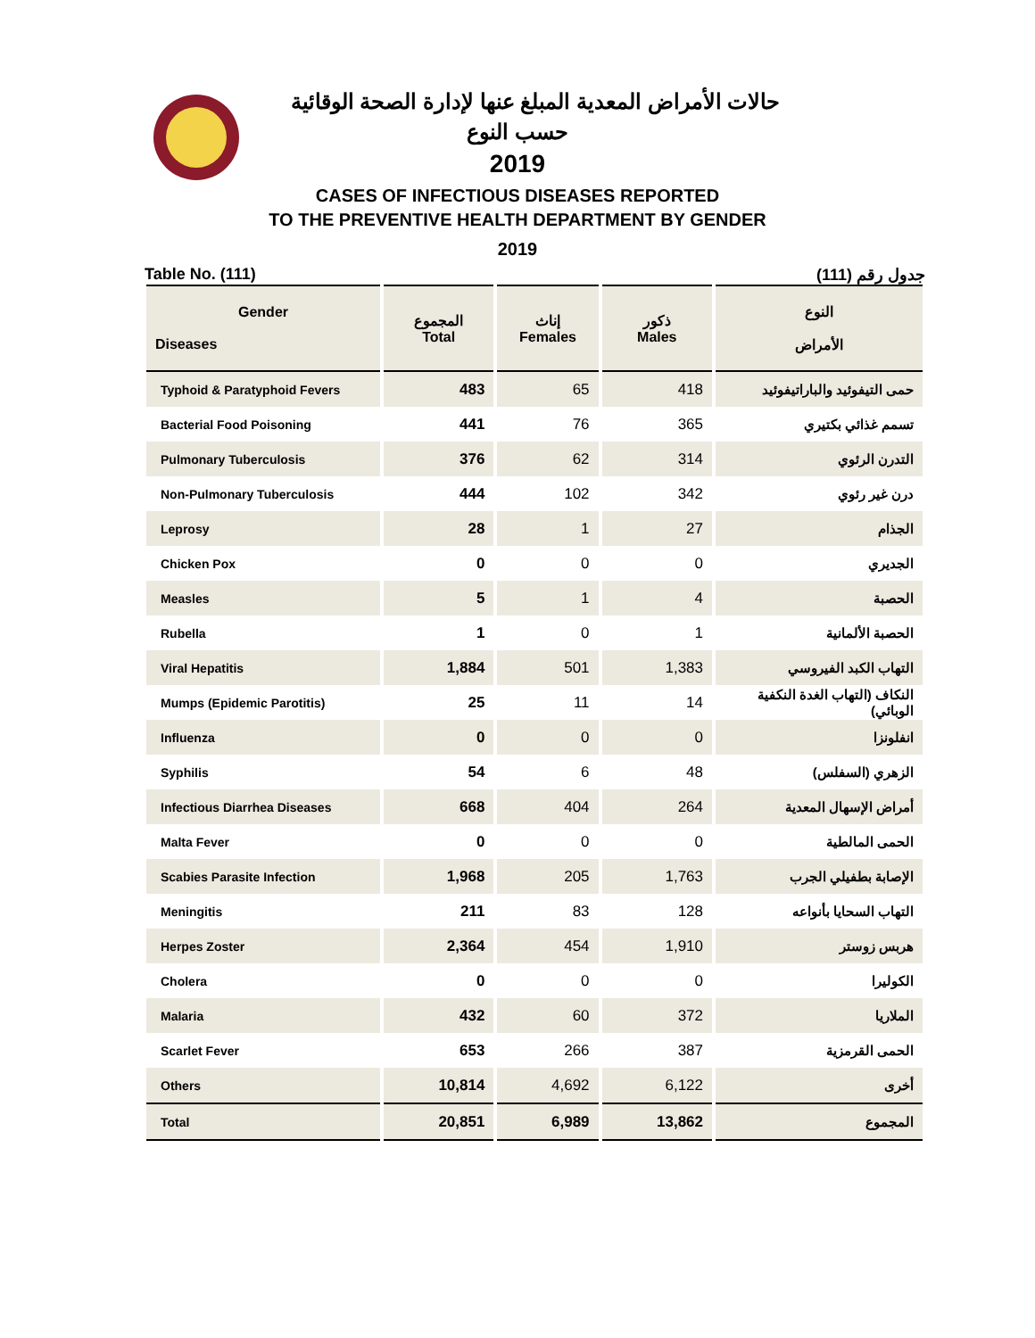حالات الأمراض المعدية المبلغ عنها لإدارة الصحة الوقائية
حسب النوع
2019
CASES OF INFECTIOUS DISEASES REPORTED
TO THE PREVENTIVE HEALTH DEPARTMENT BY GENDER
2019
Table No. (111) جدول رقم (111)
| Gender Diseases | المجموع Total | إناث Females | ذكور Males | النوع الأمراض |
| --- | --- | --- | --- | --- |
| Typhoid & Paratyphoid Fevers | 483 | 65 | 418 | حمى التيفوئيد والباراتيفوئيد |
| Bacterial Food Poisoning | 441 | 76 | 365 | تسمم غذائي بكتيري |
| Pulmonary Tuberculosis | 376 | 62 | 314 | التدرن الرئوي |
| Non-Pulmonary Tuberculosis | 444 | 102 | 342 | درن غير رئوي |
| Leprosy | 28 | 1 | 27 | الجذام |
| Chicken Pox | 0 | 0 | 0 | الجديري |
| Measles | 5 | 1 | 4 | الحصبة |
| Rubella | 1 | 0 | 1 | الحصبة الألمانية |
| Viral Hepatitis | 1,884 | 501 | 1,383 | التهاب الكبد الفيروسي |
| Mumps (Epidemic Parotitis) | 25 | 11 | 14 | النكاف (التهاب الغدة النكفية الوبائي) |
| Influenza | 0 | 0 | 0 | انفلونزا |
| Syphilis | 54 | 6 | 48 | الزهري (السفلس) |
| Infectious Diarrhea Diseases | 668 | 404 | 264 | أمراض الإسهال المعدية |
| Malta Fever | 0 | 0 | 0 | الحمى المالطية |
| Scabies Parasite Infection | 1,968 | 205 | 1,763 | الإصابة بطفيلي الجرب |
| Meningitis | 211 | 83 | 128 | التهاب السحايا بأنواعه |
| Herpes Zoster | 2,364 | 454 | 1,910 | هربس زوستر |
| Cholera | 0 | 0 | 0 | الكوليرا |
| Malaria | 432 | 60 | 372 | الملاريا |
| Scarlet Fever | 653 | 266 | 387 | الحمى القرمزية |
| Others | 10,814 | 4,692 | 6,122 | أخرى |
| Total | 20,851 | 6,989 | 13,862 | المجموع |